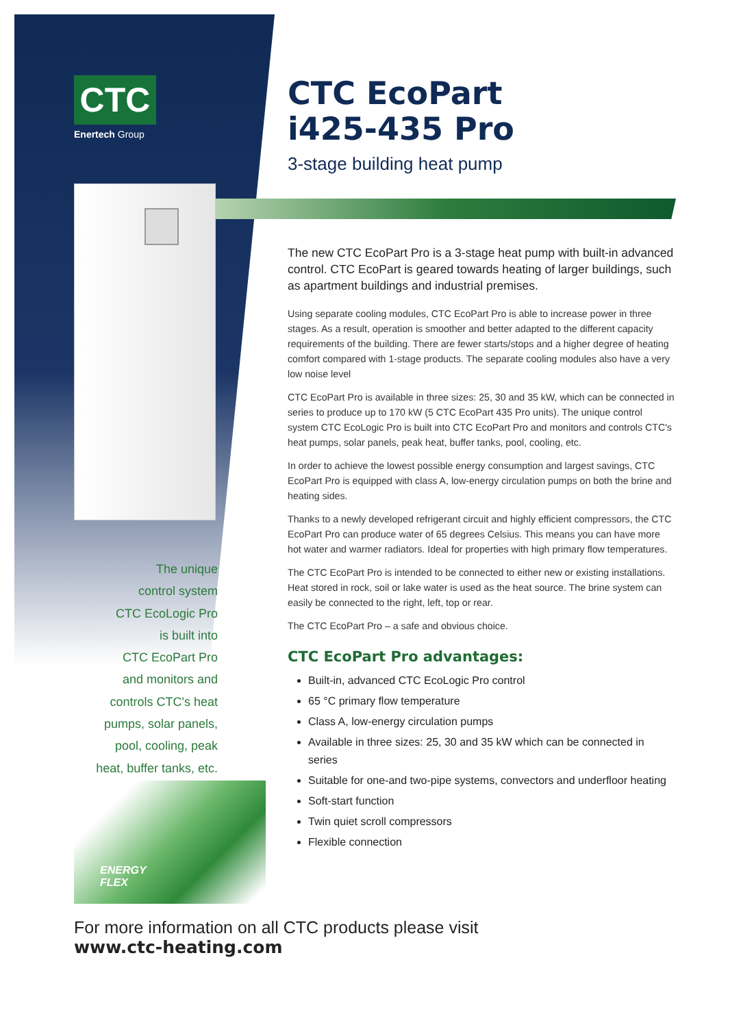CTC
Enertech Group
The unique
control system
CTC EcoLogic Pro
is built into
CTC EcoPart Pro
and monitors and
controls CTC's heat
pumps, solar panels,
pool, cooling, peak
heat, buffer tanks, etc.
ENERGY
FLEX
CTC EcoPart
i425-435 Pro
3-stage building heat pump
The new CTC EcoPart Pro is a 3-stage heat pump with built-in advanced control. CTC EcoPart is geared towards heating of larger buildings, such as apartment buildings and industrial premises.
Using separate cooling modules, CTC EcoPart Pro is able to increase power in three stages. As a result, operation is smoother and better adapted to the different capacity requirements of the building. There are fewer starts/stops and a higher degree of heating comfort compared with 1-stage products. The separate cooling modules also have a very low noise level
CTC EcoPart Pro is available in three sizes: 25, 30 and 35 kW, which can be connected in series to produce up to 170 kW (5 CTC EcoPart 435 Pro units). The unique control system CTC EcoLogic Pro is built into CTC EcoPart Pro and monitors and controls CTC's heat pumps, solar panels, peak heat, buffer tanks, pool, cooling, etc.
In order to achieve the lowest possible energy consumption and largest savings, CTC EcoPart Pro is equipped with class A, low-energy circulation pumps on both the brine and heating sides.
Thanks to a newly developed refrigerant circuit and highly efficient compressors, the CTC EcoPart Pro can produce water of 65 degrees Celsius. This means you can have more hot water and warmer radiators. Ideal for properties with high primary flow temperatures.
The CTC EcoPart Pro is intended to be connected to either new or existing installations. Heat stored in rock, soil or lake water is used as the heat source. The brine system can easily be connected to the right, left, top or rear.
The CTC EcoPart Pro – a safe and obvious choice.
CTC EcoPart Pro advantages:
Built-in, advanced CTC EcoLogic Pro control
65 °C primary flow temperature
Class A, low-energy circulation pumps
Available in three sizes: 25, 30 and 35 kW which can be connected in series
Suitable for one-and two-pipe systems, convectors and underfloor heating
Soft-start function
Twin quiet scroll compressors
Flexible connection
For more information on all CTC products please visit
www.ctc-heating.com